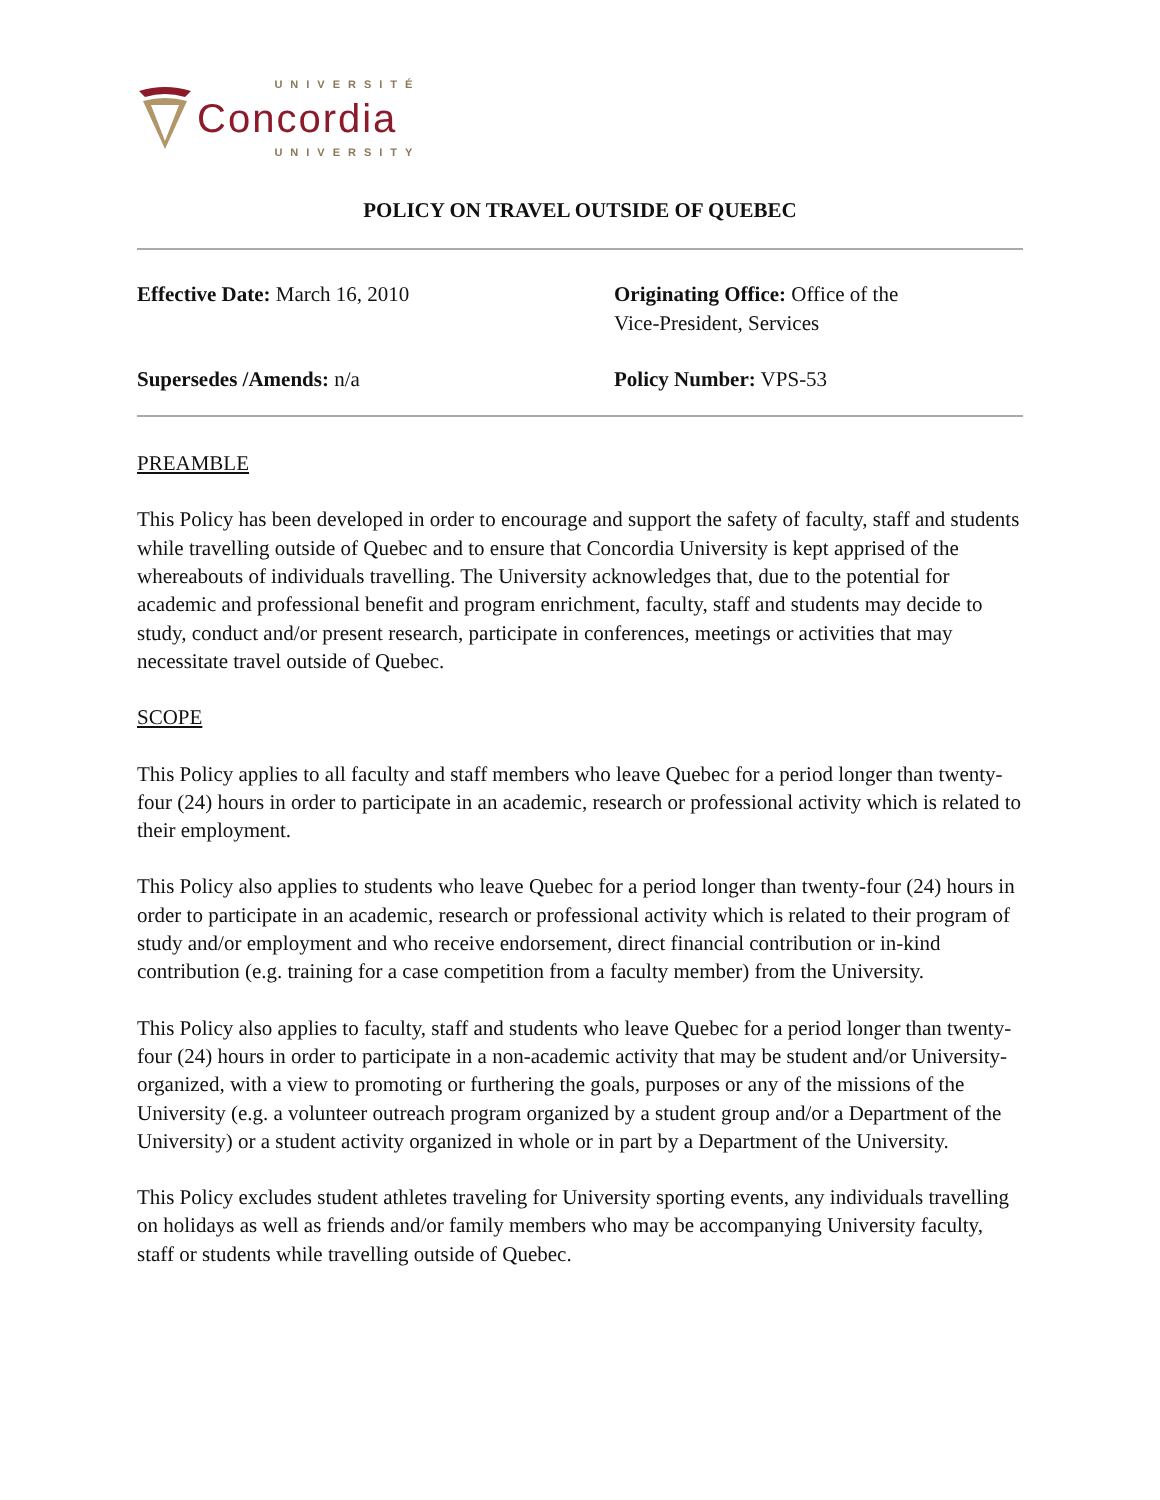UNIVERSITÉ
Concordia
UNIVERSITY
POLICY ON TRAVEL OUTSIDE OF QUEBEC
Effective Date: March 16, 2010
Originating Office: Office of the
Vice-President, Services
Supersedes /Amends: n/a
Policy Number: VPS-53
PREAMBLE
This Policy has been developed in order to encourage and support the safety of faculty, staff and students while travelling outside of Quebec and to ensure that Concordia University is kept apprised of the whereabouts of individuals travelling. The University acknowledges that, due to the potential for academic and professional benefit and program enrichment, faculty, staff and students may decide to study, conduct and/or present research, participate in conferences, meetings or activities that may necessitate travel outside of Quebec.
SCOPE
This Policy applies to all faculty and staff members who leave Quebec for a period longer than twenty-four (24) hours in order to participate in an academic, research or professional activity which is related to their employment.
This Policy also applies to students who leave Quebec for a period longer than twenty-four (24) hours in order to participate in an academic, research or professional activity which is related to their program of study and/or employment and who receive endorsement, direct financial contribution or in-kind contribution (e.g. training for a case competition from a faculty member) from the University.
This Policy also applies to faculty, staff and students who leave Quebec for a period longer than twenty-four (24) hours in order to participate in a non-academic activity that may be student and/or University-organized, with a view to promoting or furthering the goals, purposes or any of the missions of the University (e.g. a volunteer outreach program organized by a student group and/or a Department of the University) or a student activity organized in whole or in part by a Department of the University.
This Policy excludes student athletes traveling for University sporting events, any individuals travelling on holidays as well as friends and/or family members who may be accompanying University faculty, staff or students while travelling outside of Quebec.